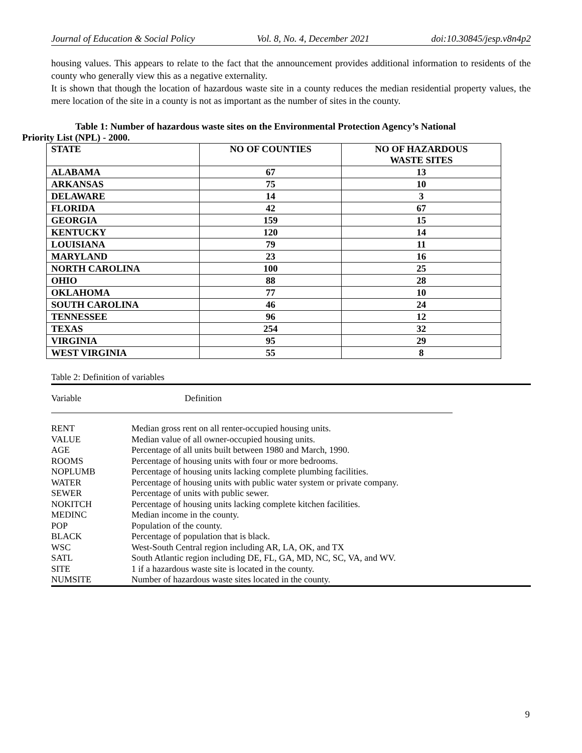Journal of Education & Social Policy Vol. 8, No. 4, December 2021 doi:10.30845/jesp.v8n4p2
housing values. This appears to relate to the fact that the announcement provides additional information to residents of the county who generally view this as a negative externality.
It is shown that though the location of hazardous waste site in a county reduces the median residential property values, the mere location of the site in a county is not as important as the number of sites in the county.
Table 1: Number of hazardous waste sites on the Environmental Protection Agency’s National
Priority List (NPL) - 2000.
| STATE | NO OF COUNTIES | NO OF HAZARDOUS WASTE SITES |
| --- | --- | --- |
| ALABAMA | 67 | 13 |
| ARKANSAS | 75 | 10 |
| DELAWARE | 14 | 3 |
| FLORIDA | 42 | 67 |
| GEORGIA | 159 | 15 |
| KENTUCKY | 120 | 14 |
| LOUISIANA | 79 | 11 |
| MARYLAND | 23 | 16 |
| NORTH CAROLINA | 100 | 25 |
| OHIO | 88 | 28 |
| OKLAHOMA | 77 | 10 |
| SOUTH CAROLINA | 46 | 24 |
| TENNESSEE | 96 | 12 |
| TEXAS | 254 | 32 |
| VIRGINIA | 95 | 29 |
| WEST VIRGINIA | 55 | 8 |
Table 2: Definition of variables
Variable Definition
| RENT | Median gross rent on all renter-occupied housing units. |
| VALUE | Median value of all owner-occupied housing units. |
| AGE | Percentage of all units built between 1980 and March, 1990. |
| ROOMS | Percentage of housing units with four or more bedrooms. |
| NOPLUMB | Percentage of housing units lacking complete plumbing facilities. |
| WATER | Percentage of housing units with public water system or private company. |
| SEWER | Percentage of units with public sewer. |
| NOKITCH | Percentage of housing units lacking complete kitchen facilities. |
| MEDINC | Median income in the county. |
| POP | Population of the county. |
| BLACK | Percentage of population that is black. |
| WSC | West-South Central region including AR, LA, OK, and TX |
| SATL | South Atlantic region including DE, FL, GA, MD, NC, SC, VA, and WV. |
| SITE | 1 if a hazardous waste site is located in the county. |
| NUMSITE | Number of hazardous waste sites located in the county. |
9